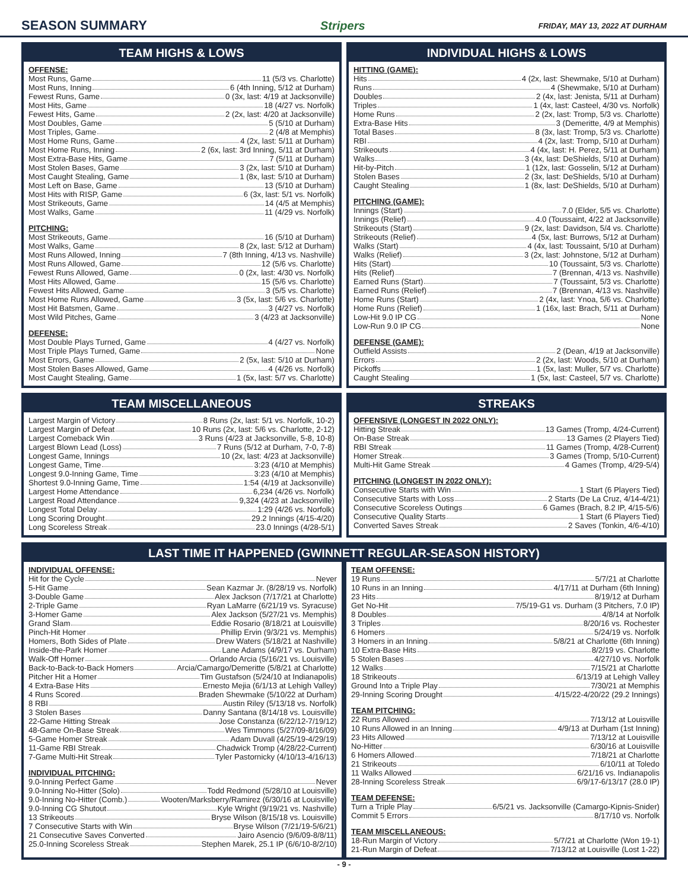SEASON SUMMARY Stripers FRIDAY, MAY 13, 2022 AT DURHAM
TEAM HIGHS & LOWS
OFFENSE:
Most Runs, Game 11 (5/3 vs. Charlotte)
Most Runs, Inning 6 (4th Inning, 5/12 at Durham)
Fewest Runs, Game 0 (3x, last: 4/19 at Jacksonville)
Most Hits, Game 18 (4/27 vs. Norfolk)
Fewest Hits, Game 2 (2x, last: 4/20 at Jacksonville)
Most Doubles, Game 5 (5/10 at Durham)
Most Triples, Game 2 (4/8 at Memphis)
Most Home Runs, Game 4 (2x, last: 5/11 at Durham)
Most Home Runs, Inning 2 (6x, last: 3rd Inning, 5/11 at Durham)
Most Extra-Base Hits, Game 7 (5/11 at Durham)
Most Stolen Bases, Game 3 (2x, last: 5/10 at Durham)
Most Caught Stealing, Game 1 (8x, last: 5/10 at Durham)
Most Left on Base, Game 13 (5/10 at Durham)
Most Hits with RISP, Game 6 (3x, last: 5/1 vs. Norfolk)
Most Strikeouts, Game 14 (4/5 at Memphis)
Most Walks, Game 11 (4/29 vs. Norfolk)
PITCHING:
Most Strikeouts, Game 16 (5/10 at Durham)
Most Walks, Game 8 (2x, last: 5/12 at Durham)
Most Runs Allowed, Inning 7 (8th Inning, 4/13 vs. Nashville)
Most Runs Allowed, Game 12 (5/6 vs. Charlotte)
Fewest Runs Allowed, Game 0 (2x, last: 4/30 vs. Norfolk)
Most Hits Allowed, Game 15 (5/6 vs. Charlotte)
Fewest Hits Allowed, Game 3 (5/5 vs. Charlotte)
Most Home Runs Allowed, Game 3 (5x, last: 5/6 vs. Charlotte)
Most Hit Batsmen, Game 3 (4/27 vs. Norfolk)
Most Wild Pitches, Game 3 (4/23 at Jacksonville)
DEFENSE:
Most Double Plays Turned, Game 4 (4/27 vs. Norfolk)
Most Triple Plays Turned, Game None
Most Errors, Game 2 (5x, last: 5/10 at Durham)
Most Stolen Bases Allowed, Game 4 (4/26 vs. Norfolk)
Most Caught Stealing, Game 1 (5x, last: 5/7 vs. Charlotte)
INDIVIDUAL HIGHS & LOWS
HITTING (GAME):
Hits 4 (2x, last: Shewmake, 5/10 at Durham)
Runs 4 (Shewmake, 5/10 at Durham)
Doubles 2 (4x, last: Jenista, 5/11 at Durham)
Triples 1 (4x, last: Casteel, 4/30 vs. Norfolk)
Home Runs 2 (2x, last: Tromp, 5/3 vs. Charlotte)
Extra-Base Hits 3 (Demeritte, 4/9 at Memphis)
Total Bases 8 (3x, last: Tromp, 5/3 vs. Charlotte)
RBI 4 (2x, last: Tromp, 5/10 at Durham)
Strikeouts 4 (4x, last: H. Perez, 5/11 at Durham)
Walks 3 (4x, last: DeShields, 5/10 at Durham)
Hit-by-Pitch 1 (12x, last: Gosselin, 5/12 at Durham)
Stolen Bases 2 (3x, last: DeShields, 5/10 at Durham)
Caught Stealing 1 (8x, last: DeShields, 5/10 at Durham)
PITCHING (GAME):
Innings (Start) 7.0 (Elder, 5/5 vs. Charlotte)
Innings (Relief) 4.0 (Toussaint, 4/22 at Jacksonville)
Strikeouts (Start) 9 (2x, last: Davidson, 5/4 vs. Charlotte)
Strikeouts (Relief) 4 (5x, last: Burrows, 5/12 at Durham)
Walks (Start) 4 (4x, last: Toussaint, 5/10 at Durham)
Walks (Relief) 3 (2x, last: Johnstone, 5/12 at Durham)
Hits (Start) 10 (Toussaint, 5/3 vs. Charlotte)
Hits (Relief) 7 (Brennan, 4/13 vs. Nashville)
Earned Runs (Start) 7 (Toussaint, 5/3 vs. Charlotte)
Earned Runs (Relief) 7 (Brennan, 4/13 vs. Nashville)
Home Runs (Start) 2 (4x, last: Ynoa, 5/6 vs. Charlotte)
Home Runs (Relief) 1 (16x, last: Brach, 5/11 at Durham)
Low-Hit 9.0 IP CG None
Low-Run 9.0 IP CG None
DEFENSE (GAME):
Outfield Assists 2 (Dean, 4/19 at Jacksonville)
Errors 2 (2x, last: Woods, 5/10 at Durham)
Pickoffs 1 (5x, last: Muller, 5/7 vs. Charlotte)
Caught Stealing 1 (5x, last: Casteel, 5/7 vs. Charlotte)
TEAM MISCELLANEOUS
Largest Margin of Victory 8 Runs (2x, last: 5/1 vs. Norfolk, 10-2)
Largest Margin of Defeat 10 Runs (2x, last: 5/6 vs. Charlotte, 2-12)
Largest Comeback Win 3 Runs (4/23 at Jacksonville, 5-8, 10-8)
Largest Blown Lead (Loss) 7 Runs (5/12 at Durham, 7-0, 7-8)
Longest Game, Innings 10 (2x, last: 4/23 at Jacksonville)
Longest Game, Time 3:23 (4/10 at Memphis)
Longest 9.0-Inning Game, Time 3:23 (4/10 at Memphis)
Shortest 9.0-Inning Game, Time 1:54 (4/19 at Jacksonville)
Largest Home Attendance 6,234 (4/26 vs. Norfolk)
Largest Road Attendance 9,324 (4/23 at Jacksonville)
Longest Total Delay 1:29 (4/26 vs. Norfolk)
Long Scoring Drought 29.2 Innings (4/15-4/20)
Long Scoreless Streak 23.0 Innings (4/28-5/1)
STREAKS
OFFENSIVE (LONGEST IN 2022 ONLY):
Hitting Streak 13 Games (Tromp, 4/24-Current)
On-Base Streak 13 Games (2 Players Tied)
RBI Streak 11 Games (Tromp, 4/28-Current)
Homer Streak 3 Games (Tromp, 5/10-Current)
Multi-Hit Game Streak 4 Games (Tromp, 4/29-5/4)
PITCHING (LONGEST IN 2022 ONLY):
Consecutive Starts with Win 1 Start (6 Players Tied)
Consecutive Starts with Loss 2 Starts (De La Cruz, 4/14-4/21)
Consecutive Scoreless Outings 6 Games (Brach, 8.2 IP, 4/15-5/6)
Consecutive Quality Starts 1 Start (6 Players Tied)
Converted Saves Streak 2 Saves (Tonkin, 4/6-4/10)
LAST TIME IT HAPPENED (GWINNETT REGULAR-SEASON HISTORY)
INDIVIDUAL OFFENSE:
Hit for the Cycle Never
5-Hit Game Sean Kazmar Jr. (8/28/19 vs. Norfolk)
3-Double Game Alex Jackson (7/17/21 at Charlotte)
2-Triple Game Ryan LaMarre (6/21/19 vs. Syracuse)
3-Homer Game Alex Jackson (5/27/21 vs. Memphis)
Grand Slam Eddie Rosario (8/18/21 at Louisville)
Pinch-Hit Homer Phillip Ervin (9/3/21 vs. Memphis)
Homers, Both Sides of Plate Drew Waters (5/18/21 at Nashville)
Inside-the-Park Homer Lane Adams (4/9/17 vs. Durham)
Walk-Off Homer Orlando Arcia (5/16/21 vs. Louisville)
Back-to-Back-to-Back Homers Arcia/Camargo/Demeritte (5/8/21 at Charlotte)
Pitcher Hit a Homer Tim Gustafson (5/24/10 at Indianapolis)
4 Extra-Base Hits Ernesto Mejia (6/1/13 at Lehigh Valley)
4 Runs Scored Braden Shewmake (5/10/22 at Durham)
8 RBI Austin Riley (5/13/18 vs. Norfolk)
3 Stolen Bases Danny Santana (8/14/18 vs. Louisville)
22-Game Hitting Streak Jose Constanza (6/22/12-7/19/12)
48-Game On-Base Streak Wes Timmons (5/27/09-8/16/09)
5-Game Homer Streak Adam Duvall (4/25/19-4/29/19)
11-Game RBI Streak Chadwick Tromp (4/28/22-Current)
7-Game Multi-Hit Streak Tyler Pastornicky (4/10/13-4/16/13)
INDIVIDUAL PITCHING:
9.0-Inning Perfect Game Never
9.0-Inning No-Hitter (Solo) Todd Redmond (5/28/10 at Louisville)
9.0-Inning No-Hitter (Comb.) Wooten/Marksberry/Ramirez (6/30/16 at Louisville)
9.0-Inning CG Shutout Kyle Wright (9/19/21 vs. Nashville)
13 Strikeouts Bryse Wilson (8/15/18 vs. Louisville)
7 Consecutive Starts with Win Bryse Wilson (7/21/19-5/6/21)
21 Consecutive Saves Converted Jairo Asencio (9/6/09-8/8/11)
25.0-Inning Scoreless Streak Stephen Marek, 25.1 IP (6/6/10-8/2/10)
TEAM OFFENSE:
19 Runs 5/7/21 at Charlotte
10 Runs in an Inning 4/17/11 at Durham (6th Inning)
23 Hits 8/19/12 at Durham
Get No-Hit 7/5/19-G1 vs. Durham (3 Pitchers, 7.0 IP)
8 Doubles 4/8/14 at Norfolk
3 Triples 8/20/16 vs. Rochester
6 Homers 5/24/19 vs. Norfolk
3 Homers in an Inning 5/8/21 at Charlotte (6th Inning)
10 Extra-Base Hits 8/2/19 vs. Charlotte
5 Stolen Bases 4/27/10 vs. Norfolk
12 Walks 7/15/21 at Charlotte
18 Strikeouts 6/13/19 at Lehigh Valley
Ground Into a Triple Play 7/30/21 at Memphis
29-Inning Scoring Drought 4/15/22-4/20/22 (29.2 Innings)
TEAM PITCHING:
22 Runs Allowed 7/13/12 at Louisville
10 Runs Allowed in an Inning 4/9/13 at Durham (1st Inning)
23 Hits Allowed 7/13/12 at Louisville
No-Hitter 6/30/16 at Louisville
6 Homers Allowed 7/18/21 at Charlotte
21 Strikeouts 6/10/11 at Toledo
11 Walks Allowed 6/21/16 vs. Indianapolis
28-Inning Scoreless Streak 6/9/17-6/13/17 (28.0 IP)
TEAM DEFENSE:
Turn a Triple Play 6/5/21 vs. Jacksonville (Camargo-Kipnis-Snider)
Commit 5 Errors 8/17/10 vs. Norfolk
TEAM MISCELLANEOUS:
18-Run Margin of Victory 5/7/21 at Charlotte (Won 19-1)
21-Run Margin of Defeat 7/13/12 at Louisville (Lost 1-22)
- 9 -